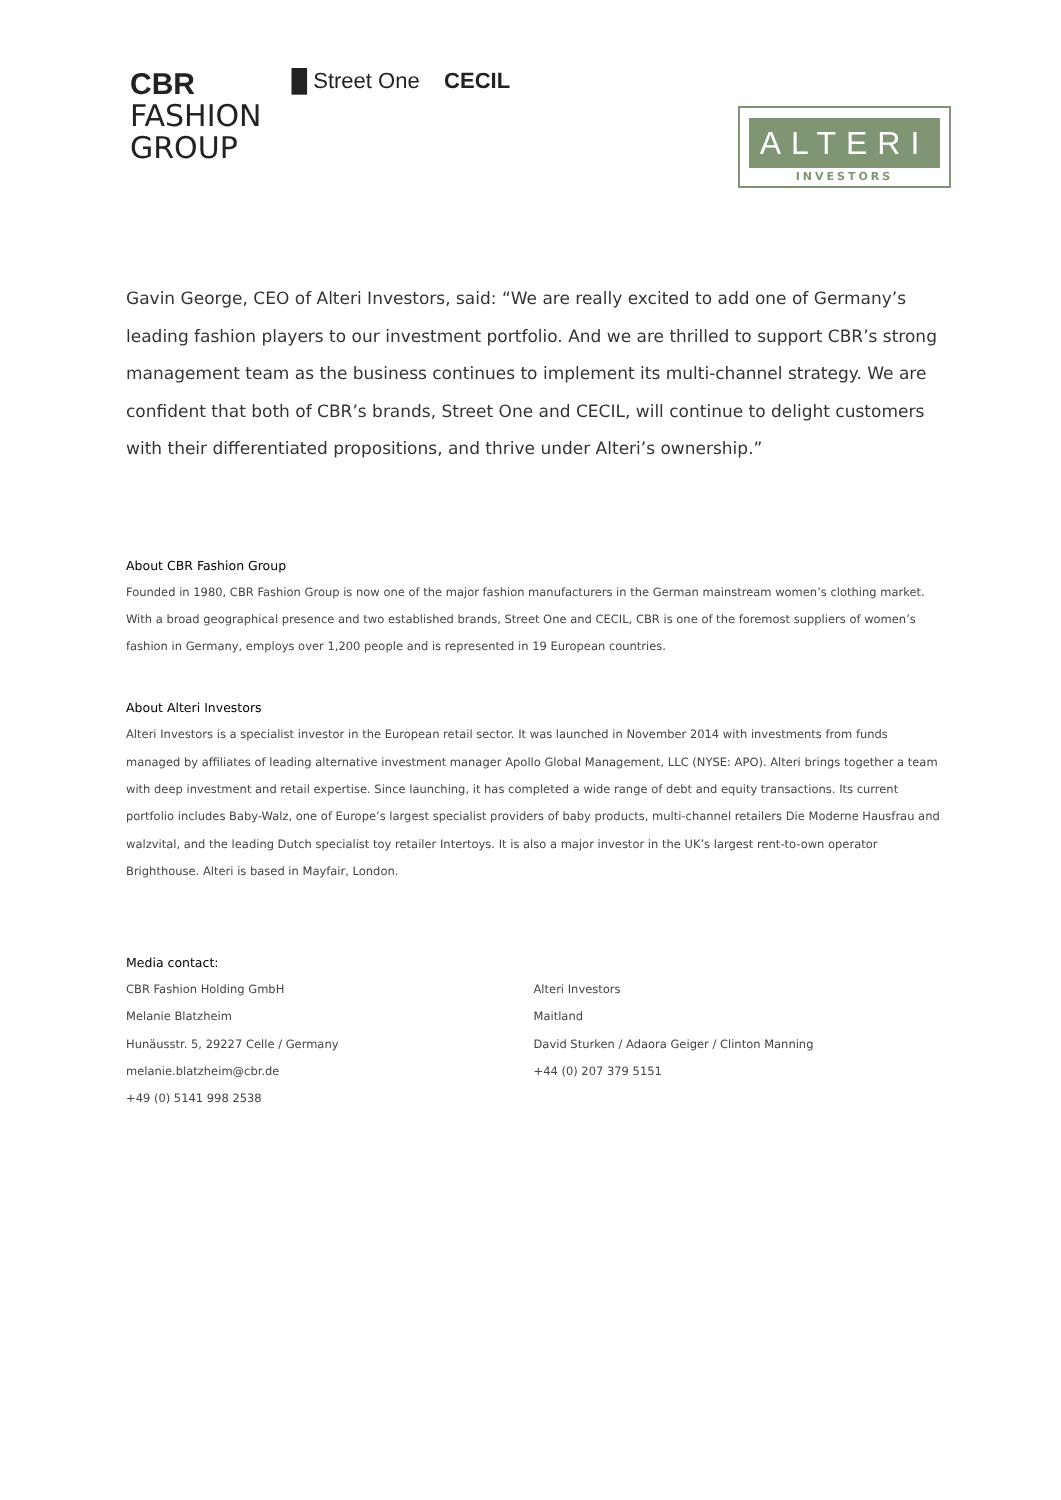CBR
FASHION
GROUP
█ Street One CECIL
ALTERI
INVESTORS
Gavin George, CEO of Alteri Investors, said: “We are really excited to add one of Germany’s leading fashion players to our investment portfolio. And we are thrilled to support CBR’s strong management team as the business continues to implement its multi-channel strategy. We are confident that both of CBR’s brands, Street One and CECIL, will continue to delight customers with their differentiated propositions, and thrive under Alteri’s ownership.”
About CBR Fashion Group
Founded in 1980, CBR Fashion Group is now one of the major fashion manufacturers in the German mainstream women’s clothing market. With a broad geographical presence and two established brands, Street One and CECIL, CBR is one of the foremost suppliers of women’s fashion in Germany, employs over 1,200 people and is represented in 19 European countries.
About Alteri Investors
Alteri Investors is a specialist investor in the European retail sector. It was launched in November 2014 with investments from funds managed by affiliates of leading alternative investment manager Apollo Global Management, LLC (NYSE: APO). Alteri brings together a team with deep investment and retail expertise. Since launching, it has completed a wide range of debt and equity transactions. Its current portfolio includes Baby-Walz, one of Europe’s largest specialist providers of baby products, multi-channel retailers Die Moderne Hausfrau and walzvital, and the leading Dutch specialist toy retailer Intertoys. It is also a major investor in the UK’s largest rent-to-own operator Brighthouse. Alteri is based in Mayfair, London.
Media contact:
CBR Fashion Holding GmbH
Melanie Blatzheim
Hunäusstr. 5, 29227 Celle / Germany
melanie.blatzheim@cbr.de
+49 (0) 5141 998 2538
Alteri Investors
Maitland
David Sturken / Adaora Geiger / Clinton Manning
+44 (0) 207 379 5151